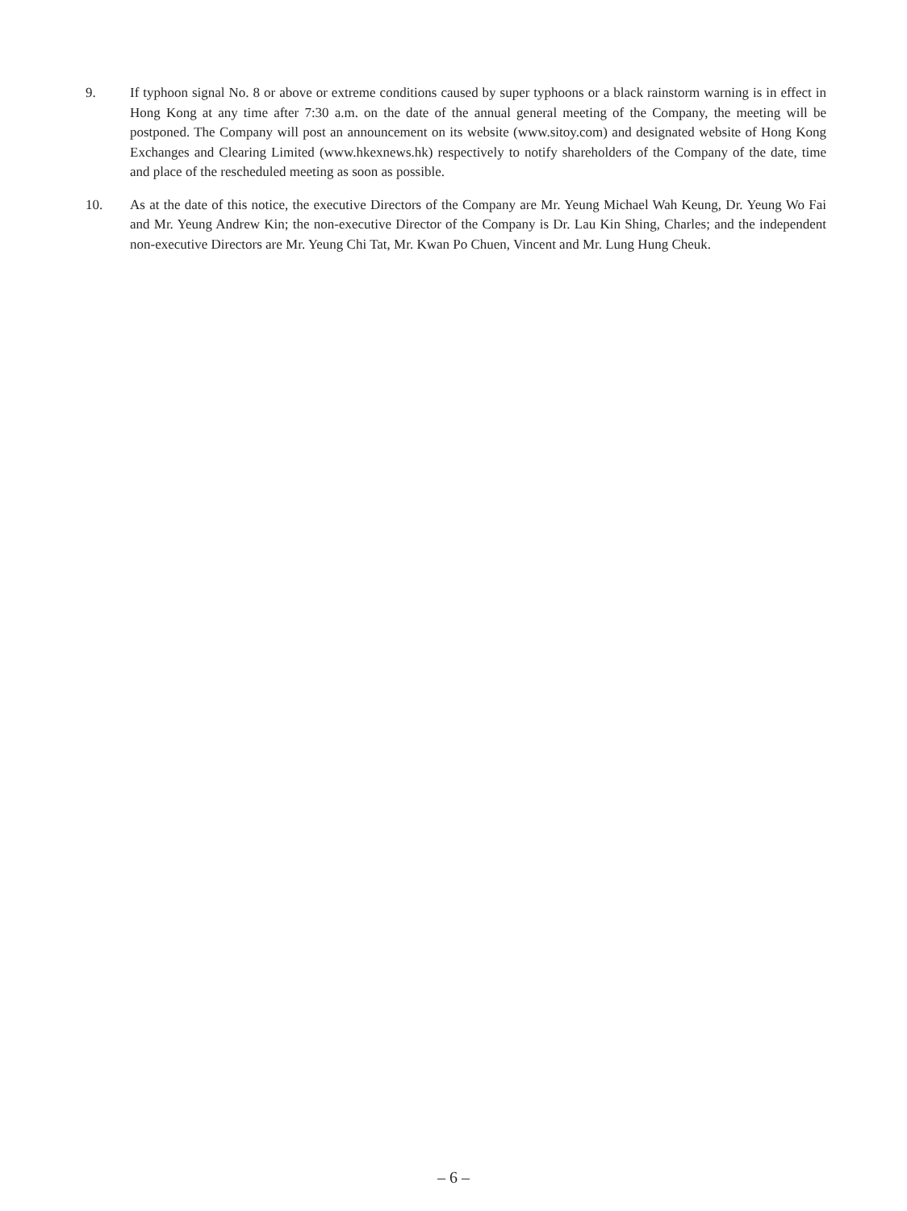9. If typhoon signal No. 8 or above or extreme conditions caused by super typhoons or a black rainstorm warning is in effect in Hong Kong at any time after 7:30 a.m. on the date of the annual general meeting of the Company, the meeting will be postponed. The Company will post an announcement on its website (www.sitoy.com) and designated website of Hong Kong Exchanges and Clearing Limited (www.hkexnews.hk) respectively to notify shareholders of the Company of the date, time and place of the rescheduled meeting as soon as possible.
10. As at the date of this notice, the executive Directors of the Company are Mr. Yeung Michael Wah Keung, Dr. Yeung Wo Fai and Mr. Yeung Andrew Kin; the non-executive Director of the Company is Dr. Lau Kin Shing, Charles; and the independent non-executive Directors are Mr. Yeung Chi Tat, Mr. Kwan Po Chuen, Vincent and Mr. Lung Hung Cheuk.
– 6 –